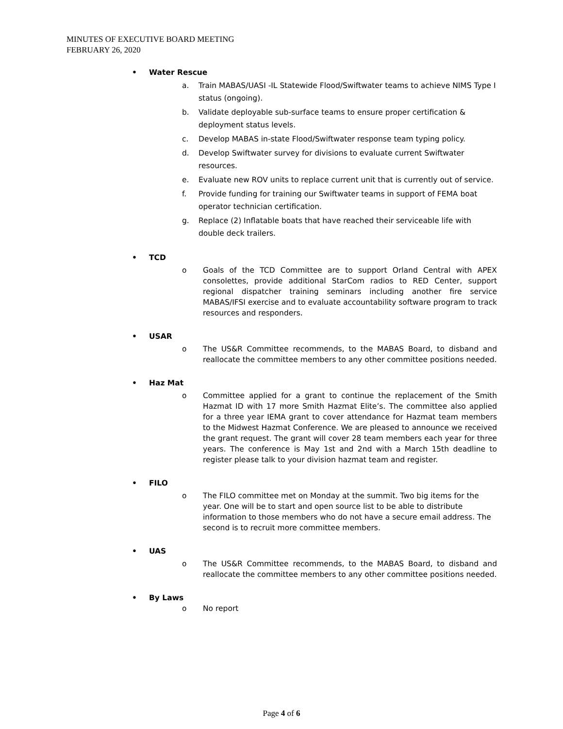MINUTES OF EXECUTIVE BOARD MEETING
FEBRUARY 26, 2020
• Water Rescue
a. Train MABAS/UASI -IL Statewide Flood/Swiftwater teams to achieve NIMS Type I status (ongoing).
b. Validate deployable sub-surface teams to ensure proper certification & deployment status levels.
c. Develop MABAS in-state Flood/Swiftwater response team typing policy.
d. Develop Swiftwater survey for divisions to evaluate current Swiftwater resources.
e. Evaluate new ROV units to replace current unit that is currently out of service.
f. Provide funding for training our Swiftwater teams in support of FEMA boat operator technician certification.
g. Replace (2) Inflatable boats that have reached their serviceable life with double deck trailers.
• TCD
o Goals of the TCD Committee are to support Orland Central with APEX consolettes, provide additional StarCom radios to RED Center, support regional dispatcher training seminars including another fire service MABAS/IFSI exercise and to evaluate accountability software program to track resources and responders.
• USAR
o The US&R Committee recommends, to the MABAS Board, to disband and reallocate the committee members to any other committee positions needed.
• Haz Mat
o Committee applied for a grant to continue the replacement of the Smith Hazmat ID with 17 more Smith Hazmat Elite’s. The committee also applied for a three year IEMA grant to cover attendance for Hazmat team members to the Midwest Hazmat Conference. We are pleased to announce we received the grant request. The grant will cover 28 team members each year for three years. The conference is May 1st and 2nd with a March 15th deadline to register please talk to your division hazmat team and register.
• FILO
o The FILO committee met on Monday at the summit. Two big items for the year. One will be to start and open source list to be able to distribute information to those members who do not have a secure email address. The second is to recruit more committee members.
• UAS
o The US&R Committee recommends, to the MABAS Board, to disband and reallocate the committee members to any other committee positions needed.
• By Laws
o No report
Page 4 of 6